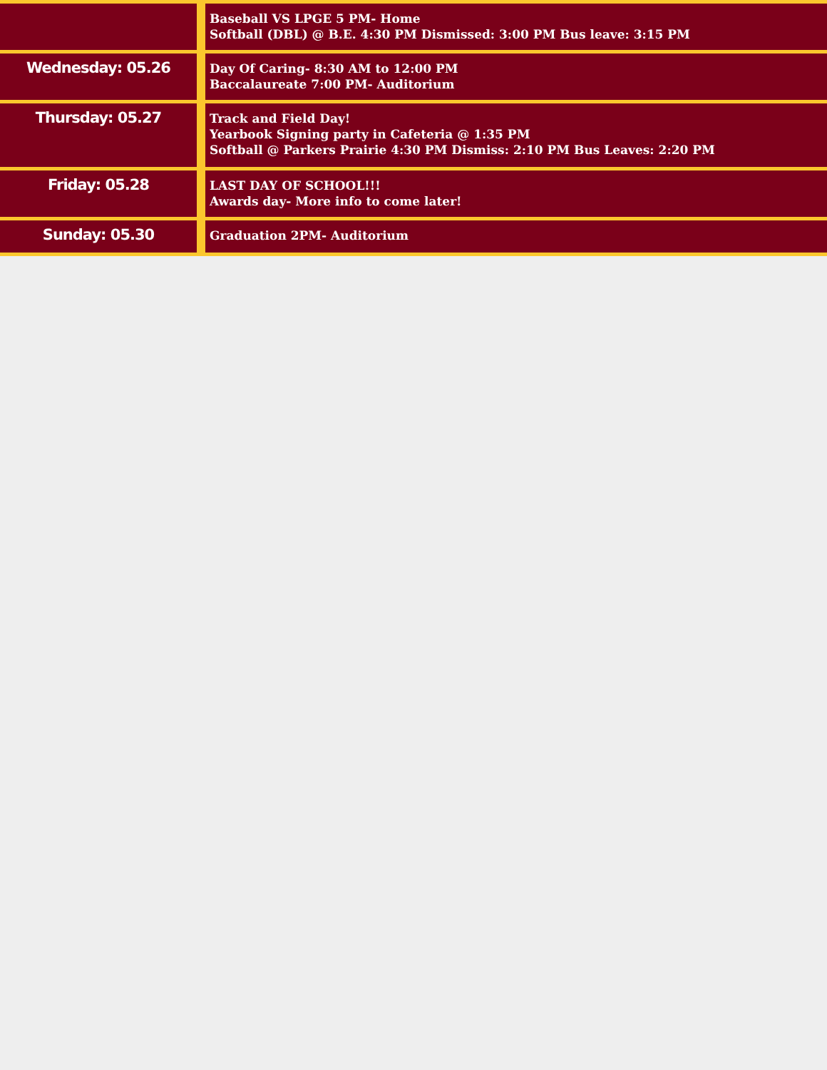| | Baseball VS LPGE 5 PM- Home Softball (DBL) @ B.E. 4:30 PM Dismissed: 3:00 PM Bus leave: 3:15 PM |
| Wednesday: 05.26 | Day Of Caring- 8:30 AM to 12:00 PM Baccalaureate 7:00 PM- Auditorium |
| Thursday: 05.27 | Track and Field Day! Yearbook Signing party in Cafeteria @ 1:35 PM Softball @ Parkers Prairie 4:30 PM Dismiss: 2:10 PM Bus Leaves: 2:20 PM |
| Friday: 05.28 | LAST DAY OF SCHOOL!!! Awards day- More info to come later! |
| Sunday: 05.30 | Graduation 2PM- Auditorium |